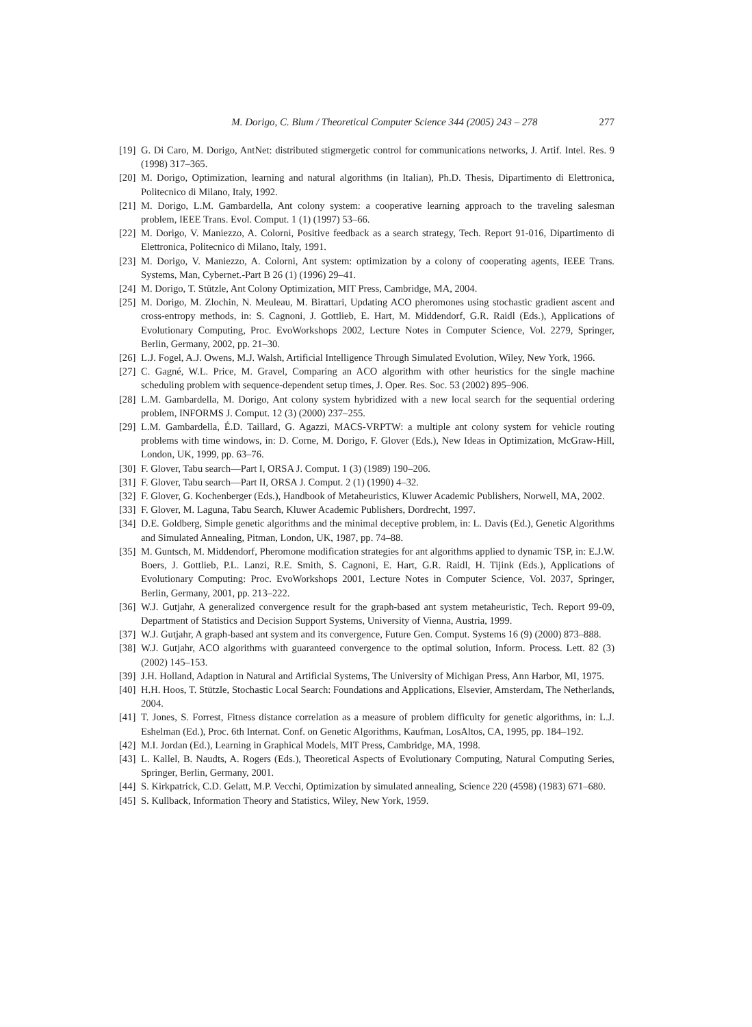M. Dorigo, C. Blum / Theoretical Computer Science 344 (2005) 243 – 278 277
[19] G. Di Caro, M. Dorigo, AntNet: distributed stigmergetic control for communications networks, J. Artif. Intel. Res. 9 (1998) 317–365.
[20] M. Dorigo, Optimization, learning and natural algorithms (in Italian), Ph.D. Thesis, Dipartimento di Elettronica, Politecnico di Milano, Italy, 1992.
[21] M. Dorigo, L.M. Gambardella, Ant colony system: a cooperative learning approach to the traveling salesman problem, IEEE Trans. Evol. Comput. 1 (1) (1997) 53–66.
[22] M. Dorigo, V. Maniezzo, A. Colorni, Positive feedback as a search strategy, Tech. Report 91-016, Dipartimento di Elettronica, Politecnico di Milano, Italy, 1991.
[23] M. Dorigo, V. Maniezzo, A. Colorni, Ant system: optimization by a colony of cooperating agents, IEEE Trans. Systems, Man, Cybernet.-Part B 26 (1) (1996) 29–41.
[24] M. Dorigo, T. Stützle, Ant Colony Optimization, MIT Press, Cambridge, MA, 2004.
[25] M. Dorigo, M. Zlochin, N. Meuleau, M. Birattari, Updating ACO pheromones using stochastic gradient ascent and cross-entropy methods, in: S. Cagnoni, J. Gottlieb, E. Hart, M. Middendorf, G.R. Raidl (Eds.), Applications of Evolutionary Computing, Proc. EvoWorkshops 2002, Lecture Notes in Computer Science, Vol. 2279, Springer, Berlin, Germany, 2002, pp. 21–30.
[26] L.J. Fogel, A.J. Owens, M.J. Walsh, Artificial Intelligence Through Simulated Evolution, Wiley, New York, 1966.
[27] C. Gagné, W.L. Price, M. Gravel, Comparing an ACO algorithm with other heuristics for the single machine scheduling problem with sequence-dependent setup times, J. Oper. Res. Soc. 53 (2002) 895–906.
[28] L.M. Gambardella, M. Dorigo, Ant colony system hybridized with a new local search for the sequential ordering problem, INFORMS J. Comput. 12 (3) (2000) 237–255.
[29] L.M. Gambardella, É.D. Taillard, G. Agazzi, MACS-VRPTW: a multiple ant colony system for vehicle routing problems with time windows, in: D. Corne, M. Dorigo, F. Glover (Eds.), New Ideas in Optimization, McGraw-Hill, London, UK, 1999, pp. 63–76.
[30] F. Glover, Tabu search—Part I, ORSA J. Comput. 1 (3) (1989) 190–206.
[31] F. Glover, Tabu search—Part II, ORSA J. Comput. 2 (1) (1990) 4–32.
[32] F. Glover, G. Kochenberger (Eds.), Handbook of Metaheuristics, Kluwer Academic Publishers, Norwell, MA, 2002.
[33] F. Glover, M. Laguna, Tabu Search, Kluwer Academic Publishers, Dordrecht, 1997.
[34] D.E. Goldberg, Simple genetic algorithms and the minimal deceptive problem, in: L. Davis (Ed.), Genetic Algorithms and Simulated Annealing, Pitman, London, UK, 1987, pp. 74–88.
[35] M. Guntsch, M. Middendorf, Pheromone modification strategies for ant algorithms applied to dynamic TSP, in: E.J.W. Boers, J. Gottlieb, P.L. Lanzi, R.E. Smith, S. Cagnoni, E. Hart, G.R. Raidl, H. Tijink (Eds.), Applications of Evolutionary Computing: Proc. EvoWorkshops 2001, Lecture Notes in Computer Science, Vol. 2037, Springer, Berlin, Germany, 2001, pp. 213–222.
[36] W.J. Gutjahr, A generalized convergence result for the graph-based ant system metaheuristic, Tech. Report 99-09, Department of Statistics and Decision Support Systems, University of Vienna, Austria, 1999.
[37] W.J. Gutjahr, A graph-based ant system and its convergence, Future Gen. Comput. Systems 16 (9) (2000) 873–888.
[38] W.J. Gutjahr, ACO algorithms with guaranteed convergence to the optimal solution, Inform. Process. Lett. 82 (3) (2002) 145–153.
[39] J.H. Holland, Adaption in Natural and Artificial Systems, The University of Michigan Press, Ann Harbor, MI, 1975.
[40] H.H. Hoos, T. Stützle, Stochastic Local Search: Foundations and Applications, Elsevier, Amsterdam, The Netherlands, 2004.
[41] T. Jones, S. Forrest, Fitness distance correlation as a measure of problem difficulty for genetic algorithms, in: L.J. Eshelman (Ed.), Proc. 6th Internat. Conf. on Genetic Algorithms, Kaufman, LosAltos, CA, 1995, pp. 184–192.
[42] M.I. Jordan (Ed.), Learning in Graphical Models, MIT Press, Cambridge, MA, 1998.
[43] L. Kallel, B. Naudts, A. Rogers (Eds.), Theoretical Aspects of Evolutionary Computing, Natural Computing Series, Springer, Berlin, Germany, 2001.
[44] S. Kirkpatrick, C.D. Gelatt, M.P. Vecchi, Optimization by simulated annealing, Science 220 (4598) (1983) 671–680.
[45] S. Kullback, Information Theory and Statistics, Wiley, New York, 1959.